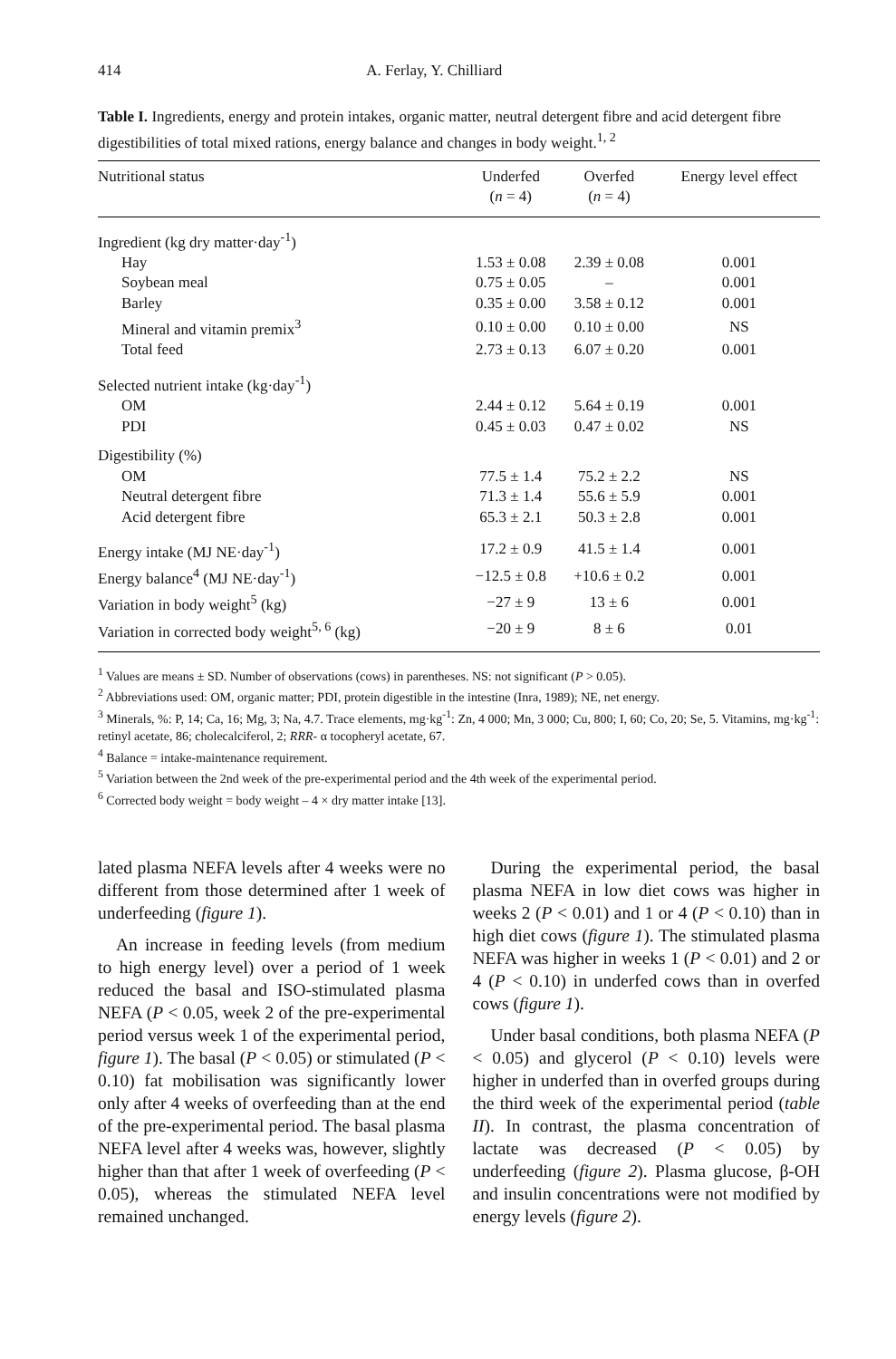414 A. Ferlay, Y. Chilliard
Table I. Ingredients, energy and protein intakes, organic matter, neutral detergent fibre and acid detergent fibre digestibilities of total mixed rations, energy balance and changes in body weight.<sup>1, 2</sup>
| Nutritional status | Underfed ( n = 4) | Overfed ( n = 4) | Energy level effect |
| --- | --- | --- | --- |
| Ingredient (kg dry matter·day<sup>-1</sup>) | | | |
| Hay | 1.53 ± 0.08 | 2.39 ± 0.08 | 0.001 |
| Soybean meal | 0.75 ± 0.05 | – | 0.001 |
| Barley | 0.35 ± 0.00 | 3.58 ± 0.12 | 0.001 |
| Mineral and vitamin premix<sup>3</sup> | 0.10 ± 0.00 | 0.10 ± 0.00 | NS |
| Total feed | 2.73 ± 0.13 | 6.07 ± 0.20 | 0.001 |
| Selected nutrient intake (kg·day<sup>-1</sup>) | | | |
| OM | 2.44 ± 0.12 | 5.64 ± 0.19 | 0.001 |
| PDI | 0.45 ± 0.03 | 0.47 ± 0.02 | NS |
| Digestibility (%) | | | |
| OM | 77.5 ± 1.4 | 75.2 ± 2.2 | NS |
| Neutral detergent fibre | 71.3 ± 1.4 | 55.6 ± 5.9 | 0.001 |
| Acid detergent fibre | 65.3 ± 2.1 | 50.3 ± 2.8 | 0.001 |
| Energy intake (MJ NE·day<sup>-1</sup>) | 17.2 ± 0.9 | 41.5 ± 1.4 | 0.001 |
| Energy balance<sup>4</sup> (MJ NE·day<sup>-1</sup>) | −12.5 ± 0.8 | +10.6 ± 0.2 | 0.001 |
| Variation in body weight<sup>5</sup> (kg) | −27 ± 9 | 13 ± 6 | 0.001 |
| Variation in corrected body weight<sup>5, 6</sup> (kg) | −20 ± 9 | 8 ± 6 | 0.01 |
<sup>1</sup> Values are means ± SD. Number of observations (cows) in parentheses. NS: not significant (P > 0.05).
<sup>2</sup> Abbreviations used: OM, organic matter; PDI, protein digestible in the intestine (Inra, 1989); NE, net energy.
<sup>3</sup> Minerals, %: P, 14; Ca, 16; Mg, 3; Na, 4.7. Trace elements, mg·kg<sup>-1</sup>: Zn, 4 000; Mn, 3 000; Cu, 800; I, 60; Co, 20; Se, 5. Vitamins, mg·kg<sup>-1</sup>: retinyl acetate, 86; cholecalciferol, 2; RRR- α tocopheryl acetate, 67.
<sup>4</sup> Balance = intake-maintenance requirement.
<sup>5</sup> Variation between the 2nd week of the pre-experimental period and the 4th week of the experimental period.
<sup>6</sup> Corrected body weight = body weight – 4 × dry matter intake [13].
lated plasma NEFA levels after 4 weeks were no different from those determined after 1 week of underfeeding (figure 1).
An increase in feeding levels (from medium to high energy level) over a period of 1 week reduced the basal and ISO-stimulated plasma NEFA (P < 0.05, week 2 of the pre-experimental period versus week 1 of the experimental period, figure 1). The basal (P < 0.05) or stimulated (P < 0.10) fat mobilisation was significantly lower only after 4 weeks of overfeeding than at the end of the pre-experimental period. The basal plasma NEFA level after 4 weeks was, however, slightly higher than that after 1 week of overfeeding (P < 0.05), whereas the stimulated NEFA level remained unchanged.
During the experimental period, the basal plasma NEFA in low diet cows was higher in weeks 2 (P < 0.01) and 1 or 4 (P < 0.10) than in high diet cows (figure 1). The stimulated plasma NEFA was higher in weeks 1 (P < 0.01) and 2 or 4 (P < 0.10) in underfed cows than in overfed cows (figure 1).
Under basal conditions, both plasma NEFA (P < 0.05) and glycerol (P < 0.10) levels were higher in underfed than in overfed groups during the third week of the experimental period (table II). In contrast, the plasma concentration of lactate was decreased (P < 0.05) by underfeeding (figure 2). Plasma glucose, β-OH and insulin concentrations were not modified by energy levels (figure 2).